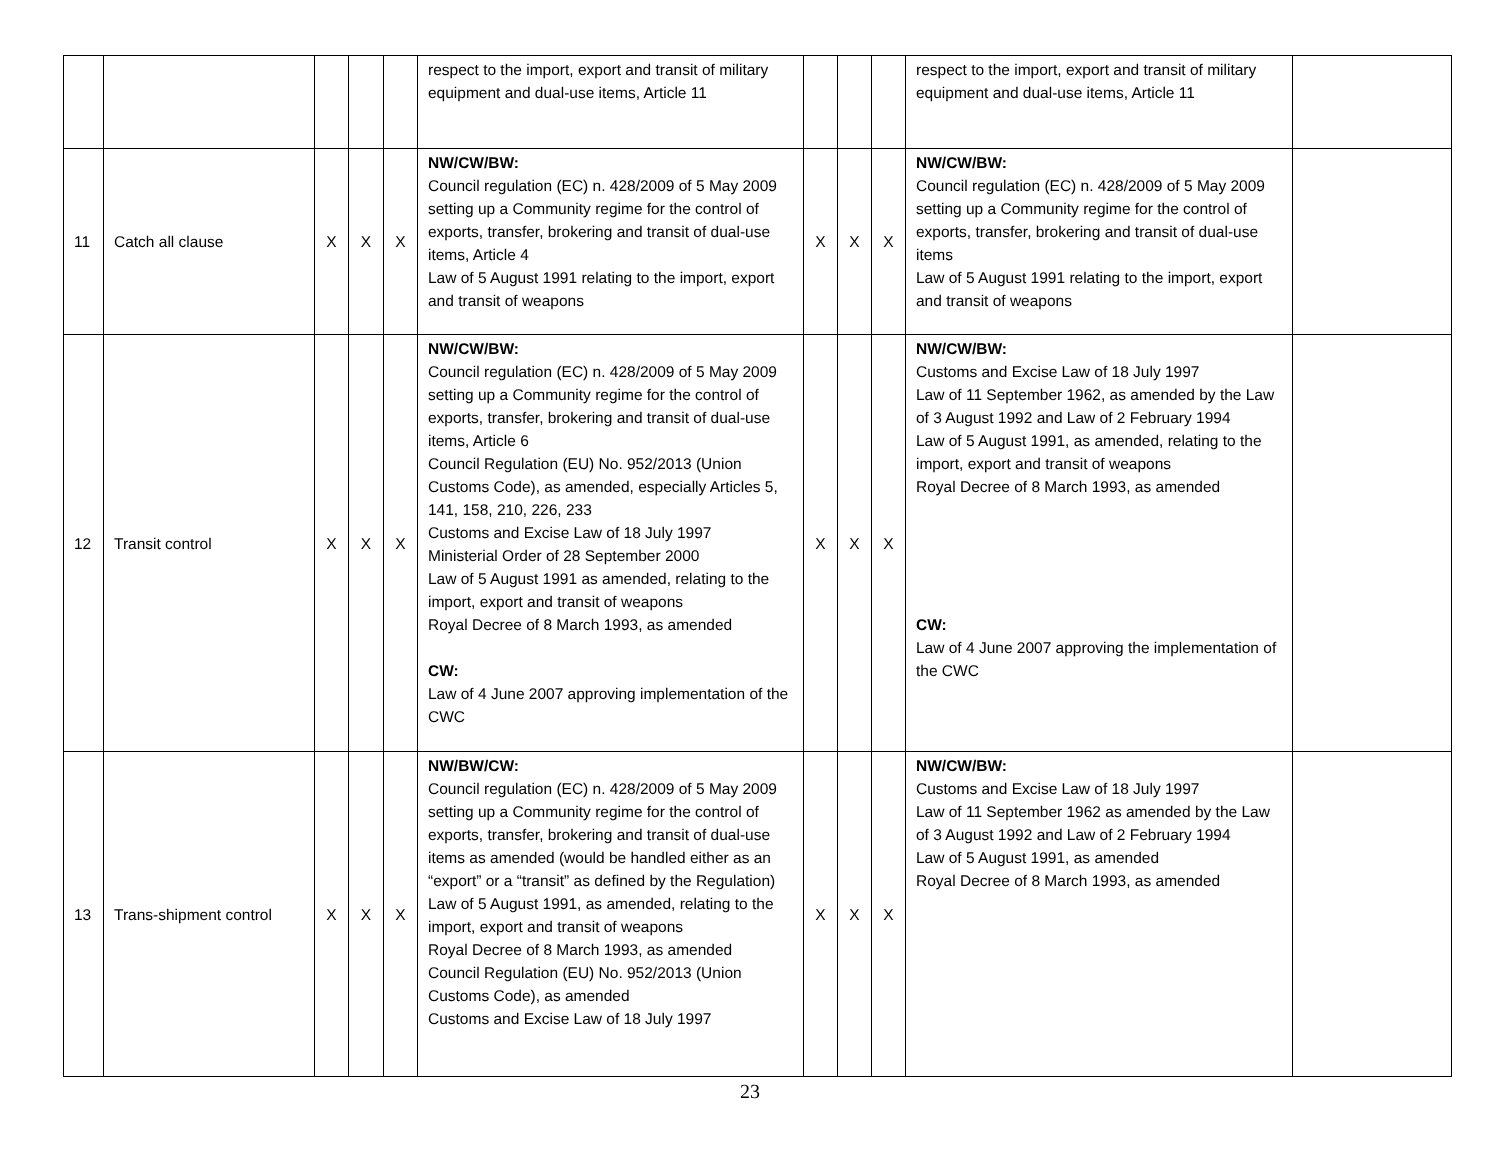| | | | | | respect to the import, export and transit of military equipment and dual-use items, Article 11 | | | | respect to the import, export and transit of military equipment and dual-use items, Article 11 | |
| 11 | Catch all clause | X | X | X | NW/CW/BW: Council regulation (EC) n. 428/2009 of 5 May 2009 setting up a Community regime for the control of exports, transfer, brokering and transit of dual-use items, Article 4 Law of 5 August 1991 relating to the import, export and transit of weapons | X | X | X | NW/CW/BW: Council regulation (EC) n. 428/2009 of 5 May 2009 setting up a Community regime for the control of exports, transfer, brokering and transit of dual-use items Law of 5 August 1991 relating to the import, export and transit of weapons | |
| 12 | Transit control | X | X | X | NW/CW/BW: Council regulation (EC) n. 428/2009 of 5 May 2009 setting up a Community regime for the control of exports, transfer, brokering and transit of dual-use items, Article 6 Council Regulation (EU) No. 952/2013 (Union Customs Code), as amended, especially Articles 5, 141, 158, 210, 226, 233 Customs and Excise Law of 18 July 1997 Ministerial Order of 28 September 2000 Law of 5 August 1991 as amended, relating to the import, export and transit of weapons Royal Decree of 8 March 1993, as amended CW: Law of 4 June 2007 approving implementation of the CWC | X | X | X | NW/CW/BW: Customs and Excise Law of 18 July 1997 Law of 11 September 1962, as amended by the Law of 3 August 1992 and Law of 2 February 1994 Law of 5 August 1991, as amended, relating to the import, export and transit of weapons Royal Decree of 8 March 1993, as amended CW: Law of 4 June 2007 approving the implementation of the CWC | |
| 13 | Trans-shipment control | X | X | X | NW/BW/CW: Council regulation (EC) n. 428/2009 of 5 May 2009 setting up a Community regime for the control of exports, transfer, brokering and transit of dual-use items as amended (would be handled either as an “export” or a “transit” as defined by the Regulation) Law of 5 August 1991, as amended, relating to the import, export and transit of weapons Royal Decree of 8 March 1993, as amended Council Regulation (EU) No. 952/2013 (Union Customs Code), as amended Customs and Excise Law of 18 July 1997 | X | X | X | NW/CW/BW: Customs and Excise Law of 18 July 1997 Law of 11 September 1962 as amended by the Law of 3 August 1992 and Law of 2 February 1994 Law of 5 August 1991, as amended Royal Decree of 8 March 1993, as amended | |
23